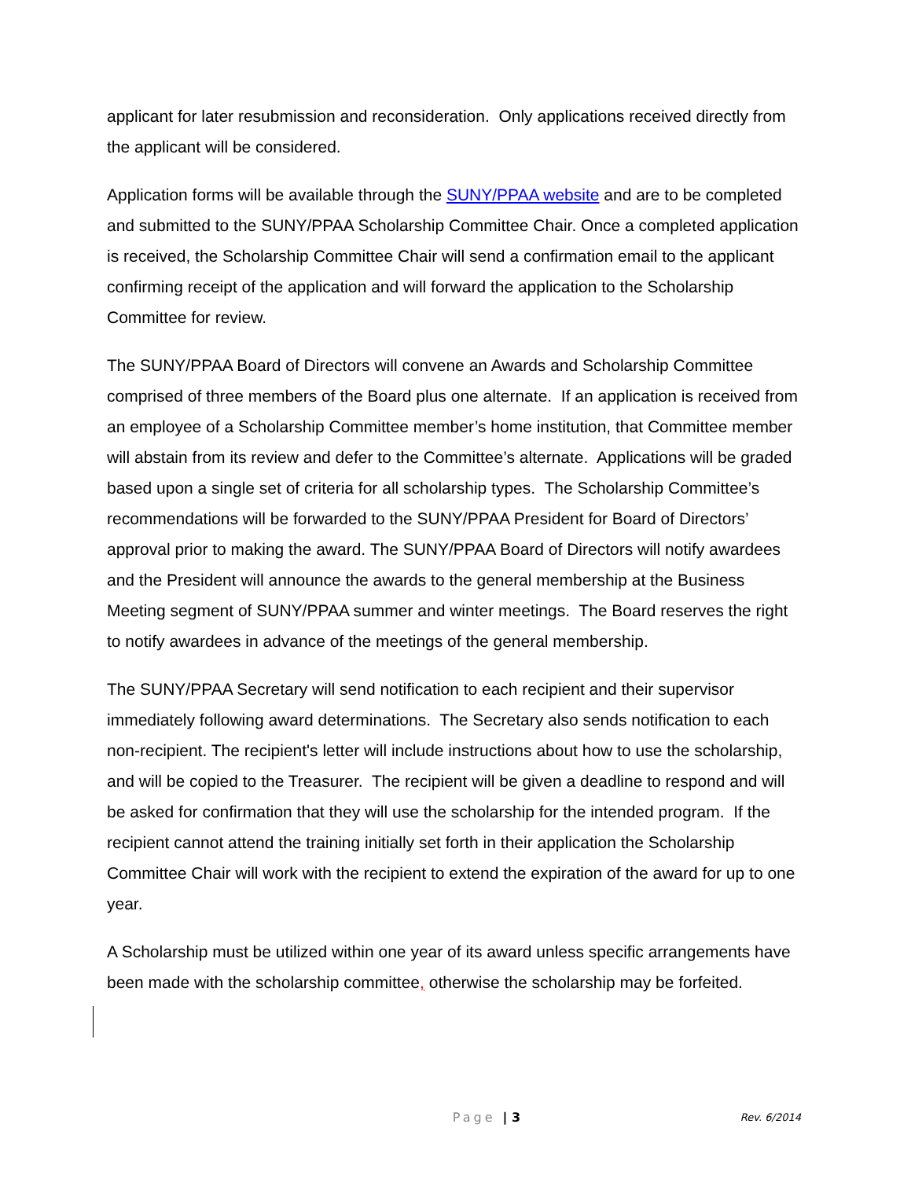applicant for later resubmission and reconsideration. Only applications received directly from the applicant will be considered.
Application forms will be available through the SUNY/PPAA website and are to be completed and submitted to the SUNY/PPAA Scholarship Committee Chair. Once a completed application is received, the Scholarship Committee Chair will send a confirmation email to the applicant confirming receipt of the application and will forward the application to the Scholarship Committee for review.
The SUNY/PPAA Board of Directors will convene an Awards and Scholarship Committee comprised of three members of the Board plus one alternate. If an application is received from an employee of a Scholarship Committee member’s home institution, that Committee member will abstain from its review and defer to the Committee’s alternate. Applications will be graded based upon a single set of criteria for all scholarship types. The Scholarship Committee’s recommendations will be forwarded to the SUNY/PPAA President for Board of Directors’ approval prior to making the award. The SUNY/PPAA Board of Directors will notify awardees and the President will announce the awards to the general membership at the Business Meeting segment of SUNY/PPAA summer and winter meetings. The Board reserves the right to notify awardees in advance of the meetings of the general membership.
The SUNY/PPAA Secretary will send notification to each recipient and their supervisor immediately following award determinations. The Secretary also sends notification to each non-recipient. The recipient's letter will include instructions about how to use the scholarship, and will be copied to the Treasurer. The recipient will be given a deadline to respond and will be asked for confirmation that they will use the scholarship for the intended program. If the recipient cannot attend the training initially set forth in their application the Scholarship Committee Chair will work with the recipient to extend the expiration of the award for up to one year.
A Scholarship must be utilized within one year of its award unless specific arrangements have been made with the scholarship committee, otherwise the scholarship may be forfeited.
Page | 3
Rev. 6/2014